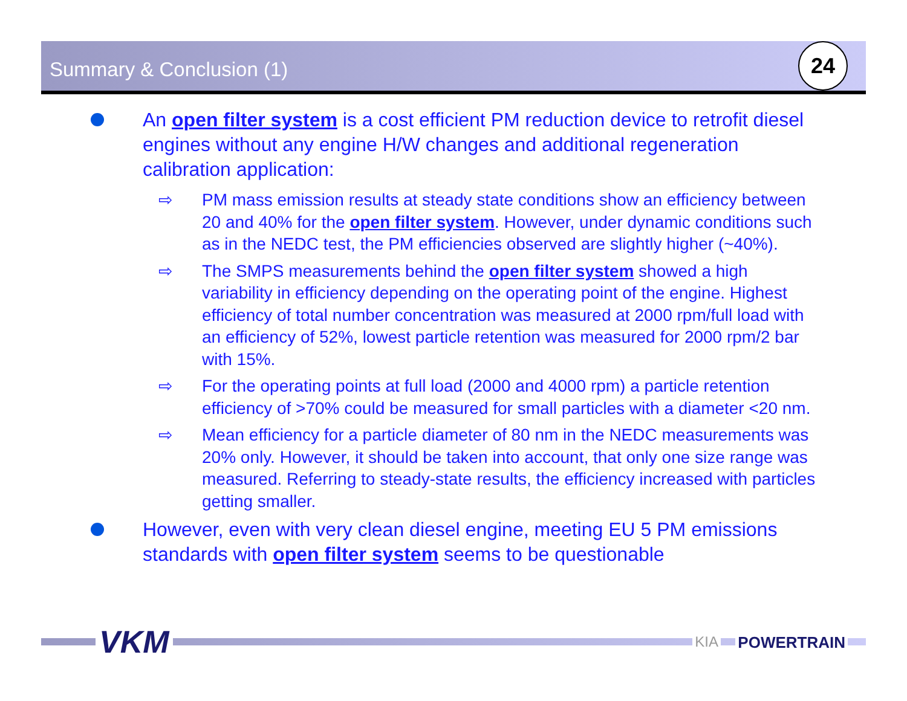Summary & Conclusion (1) 24
An open filter system is a cost efficient PM reduction device to retrofit diesel engines without any engine H/W changes and additional regeneration calibration application:
⇨ PM mass emission results at steady state conditions show an efficiency between 20 and 40% for the open filter system. However, under dynamic conditions such as in the NEDC test, the PM efficiencies observed are slightly higher (~40%).
⇨ The SMPS measurements behind the open filter system showed a high variability in efficiency depending on the operating point of the engine. Highest efficiency of total number concentration was measured at 2000 rpm/full load with an efficiency of 52%, lowest particle retention was measured for 2000 rpm/2 bar with 15%.
⇨ For the operating points at full load (2000 and 4000 rpm) a particle retention efficiency of >70% could be measured for small particles with a diameter <20 nm.
⇨ Mean efficiency for a particle diameter of 80 nm in the NEDC measurements was 20% only. However, it should be taken into account, that only one size range was measured. Referring to steady-state results, the efficiency increased with particles getting smaller.
However, even with very clean diesel engine, meeting EU 5 PM emissions standards with open filter system seems to be questionable
VKM KIA POWERTRAIN